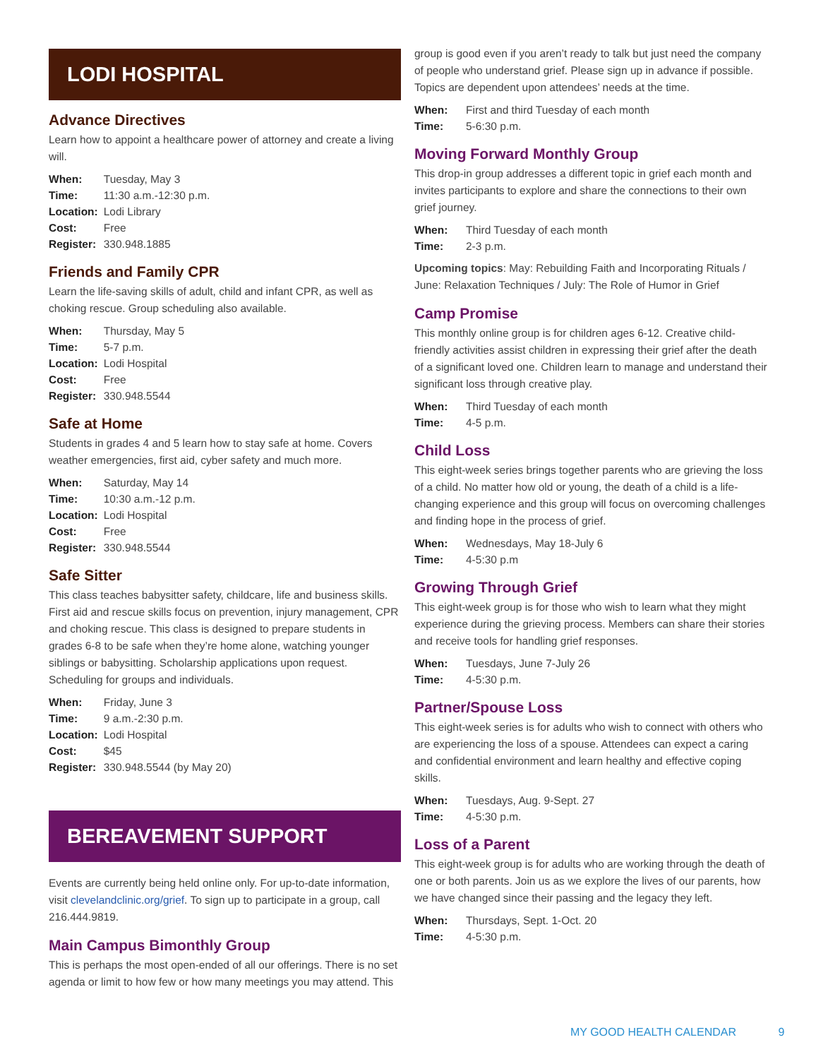LODI HOSPITAL
Advance Directives
Learn how to appoint a healthcare power of attorney and create a living will.
| When: | Tuesday, May 3 |
| Time: | 11:30 a.m.-12:30 p.m. |
| Location: | Lodi Library |
| Cost: | Free |
| Register: | 330.948.1885 |
Friends and Family CPR
Learn the life-saving skills of adult, child and infant CPR, as well as choking rescue. Group scheduling also available.
| When: | Thursday, May 5 |
| Time: | 5-7 p.m. |
| Location: | Lodi Hospital |
| Cost: | Free |
| Register: | 330.948.5544 |
Safe at Home
Students in grades 4 and 5 learn how to stay safe at home. Covers weather emergencies, first aid, cyber safety and much more.
| When: | Saturday, May 14 |
| Time: | 10:30 a.m.-12 p.m. |
| Location: | Lodi Hospital |
| Cost: | Free |
| Register: | 330.948.5544 |
Safe Sitter
This class teaches babysitter safety, childcare, life and business skills. First aid and rescue skills focus on prevention, injury management, CPR and choking rescue. This class is designed to prepare students in grades 6-8 to be safe when they’re home alone, watching younger siblings or babysitting. Scholarship applications upon request. Scheduling for groups and individuals.
| When: | Friday, June 3 |
| Time: | 9 a.m.-2:30 p.m. |
| Location: | Lodi Hospital |
| Cost: | $45 |
| Register: | 330.948.5544 (by May 20) |
BEREAVEMENT SUPPORT
Events are currently being held online only. For up-to-date information, visit clevelandclinic.org/grief. To sign up to participate in a group, call 216.444.9819.
Main Campus Bimonthly Group
This is perhaps the most open-ended of all our offerings. There is no set agenda or limit to how few or how many meetings you may attend. This
group is good even if you aren’t ready to talk but just need the company of people who understand grief. Please sign up in advance if possible. Topics are dependent upon attendees’ needs at the time.
| When: | First and third Tuesday of each month |
| Time: | 5-6:30 p.m. |
Moving Forward Monthly Group
This drop-in group addresses a different topic in grief each month and invites participants to explore and share the connections to their own grief journey.
| When: | Third Tuesday of each month |
| Time: | 2-3 p.m. |
Upcoming topics: May: Rebuilding Faith and Incorporating Rituals / June: Relaxation Techniques / July: The Role of Humor in Grief
Camp Promise
This monthly online group is for children ages 6-12. Creative child-friendly activities assist children in expressing their grief after the death of a significant loved one. Children learn to manage and understand their significant loss through creative play.
| When: | Third Tuesday of each month |
| Time: | 4-5 p.m. |
Child Loss
This eight-week series brings together parents who are grieving the loss of a child. No matter how old or young, the death of a child is a life-changing experience and this group will focus on overcoming challenges and finding hope in the process of grief.
| When: | Wednesdays, May 18-July 6 |
| Time: | 4-5:30 p.m |
Growing Through Grief
This eight-week group is for those who wish to learn what they might experience during the grieving process. Members can share their stories and receive tools for handling grief responses.
| When: | Tuesdays, June 7-July 26 |
| Time: | 4-5:30 p.m. |
Partner/Spouse Loss
This eight-week series is for adults who wish to connect with others who are experiencing the loss of a spouse. Attendees can expect a caring and confidential environment and learn healthy and effective coping skills.
| When: | Tuesdays, Aug. 9-Sept. 27 |
| Time: | 4-5:30 p.m. |
Loss of a Parent
This eight-week group is for adults who are working through the death of one or both parents. Join us as we explore the lives of our parents, how we have changed since their passing and the legacy they left.
| When: | Thursdays, Sept. 1-Oct. 20 |
| Time: | 4-5:30 p.m. |
MY GOOD HEALTH CALENDAR 9